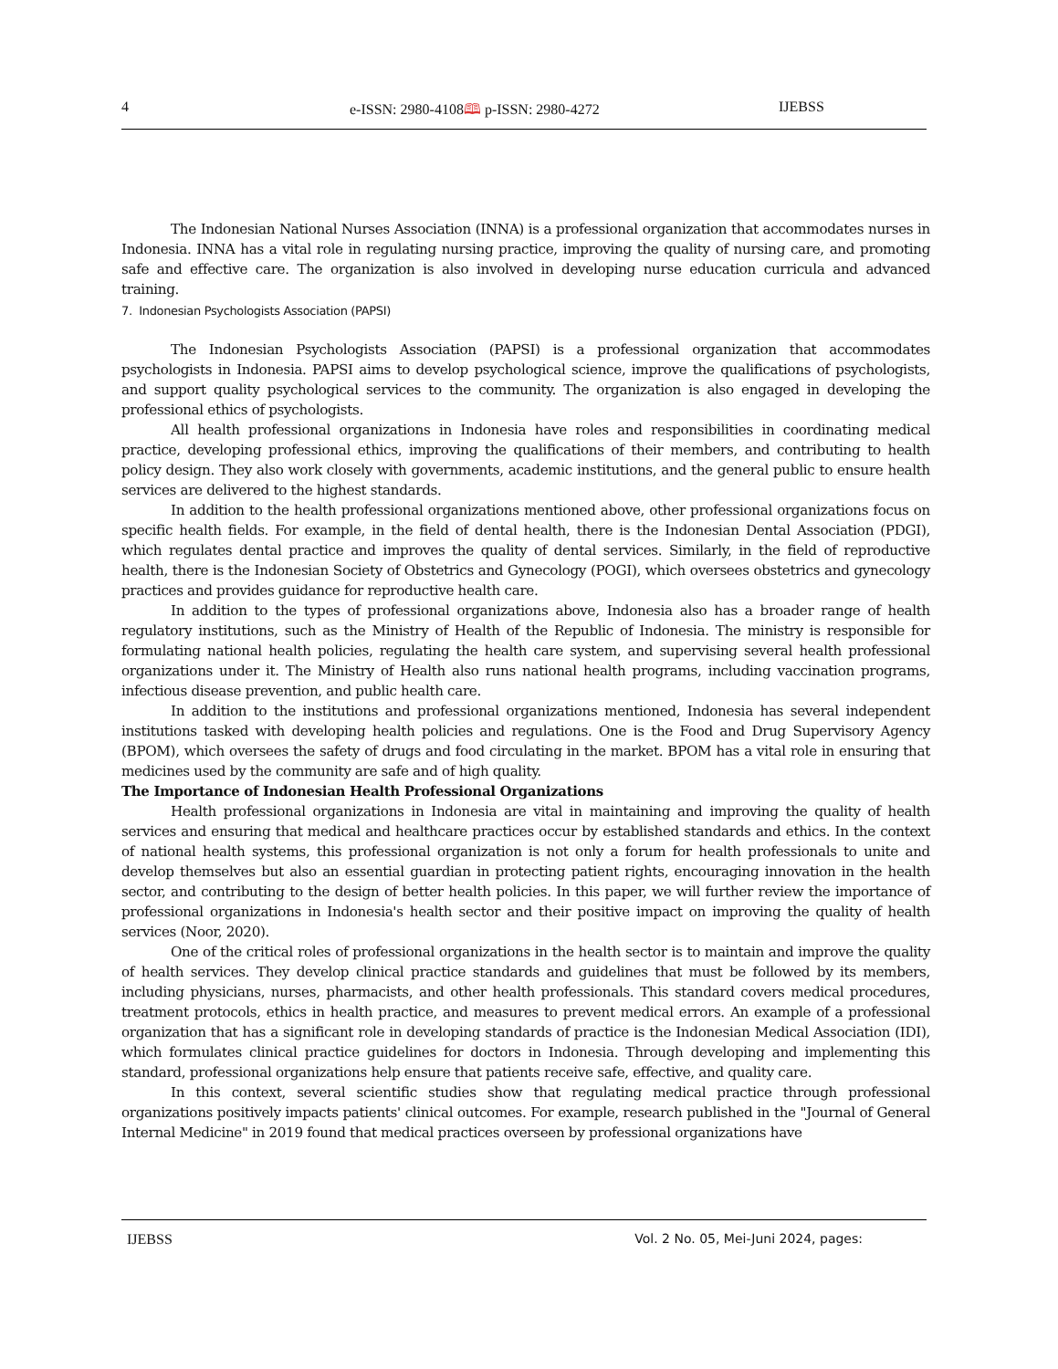4 e-ISSN: 2980-4108🕮 p-ISSN: 2980-4272 IJEBSS
The Indonesian National Nurses Association (INNA) is a professional organization that accommodates nurses in Indonesia. INNA has a vital role in regulating nursing practice, improving the quality of nursing care, and promoting safe and effective care. The organization is also involved in developing nurse education curricula and advanced training.
7. Indonesian Psychologists Association (PAPSI)
The Indonesian Psychologists Association (PAPSI) is a professional organization that accommodates psychologists in Indonesia. PAPSI aims to develop psychological science, improve the qualifications of psychologists, and support quality psychological services to the community. The organization is also engaged in developing the professional ethics of psychologists.
All health professional organizations in Indonesia have roles and responsibilities in coordinating medical practice, developing professional ethics, improving the qualifications of their members, and contributing to health policy design. They also work closely with governments, academic institutions, and the general public to ensure health services are delivered to the highest standards.
In addition to the health professional organizations mentioned above, other professional organizations focus on specific health fields. For example, in the field of dental health, there is the Indonesian Dental Association (PDGI), which regulates dental practice and improves the quality of dental services. Similarly, in the field of reproductive health, there is the Indonesian Society of Obstetrics and Gynecology (POGI), which oversees obstetrics and gynecology practices and provides guidance for reproductive health care.
In addition to the types of professional organizations above, Indonesia also has a broader range of health regulatory institutions, such as the Ministry of Health of the Republic of Indonesia. The ministry is responsible for formulating national health policies, regulating the health care system, and supervising several health professional organizations under it. The Ministry of Health also runs national health programs, including vaccination programs, infectious disease prevention, and public health care.
In addition to the institutions and professional organizations mentioned, Indonesia has several independent institutions tasked with developing health policies and regulations. One is the Food and Drug Supervisory Agency (BPOM), which oversees the safety of drugs and food circulating in the market. BPOM has a vital role in ensuring that medicines used by the community are safe and of high quality.
The Importance of Indonesian Health Professional Organizations
Health professional organizations in Indonesia are vital in maintaining and improving the quality of health services and ensuring that medical and healthcare practices occur by established standards and ethics. In the context of national health systems, this professional organization is not only a forum for health professionals to unite and develop themselves but also an essential guardian in protecting patient rights, encouraging innovation in the health sector, and contributing to the design of better health policies. In this paper, we will further review the importance of professional organizations in Indonesia's health sector and their positive impact on improving the quality of health services (Noor, 2020).
One of the critical roles of professional organizations in the health sector is to maintain and improve the quality of health services. They develop clinical practice standards and guidelines that must be followed by its members, including physicians, nurses, pharmacists, and other health professionals. This standard covers medical procedures, treatment protocols, ethics in health practice, and measures to prevent medical errors. An example of a professional organization that has a significant role in developing standards of practice is the Indonesian Medical Association (IDI), which formulates clinical practice guidelines for doctors in Indonesia. Through developing and implementing this standard, professional organizations help ensure that patients receive safe, effective, and quality care.
In this context, several scientific studies show that regulating medical practice through professional organizations positively impacts patients' clinical outcomes. For example, research published in the "Journal of General Internal Medicine" in 2019 found that medical practices overseen by professional organizations have
IJEBSS Vol. 2 No. 05, Mei-Juni 2024, pages: